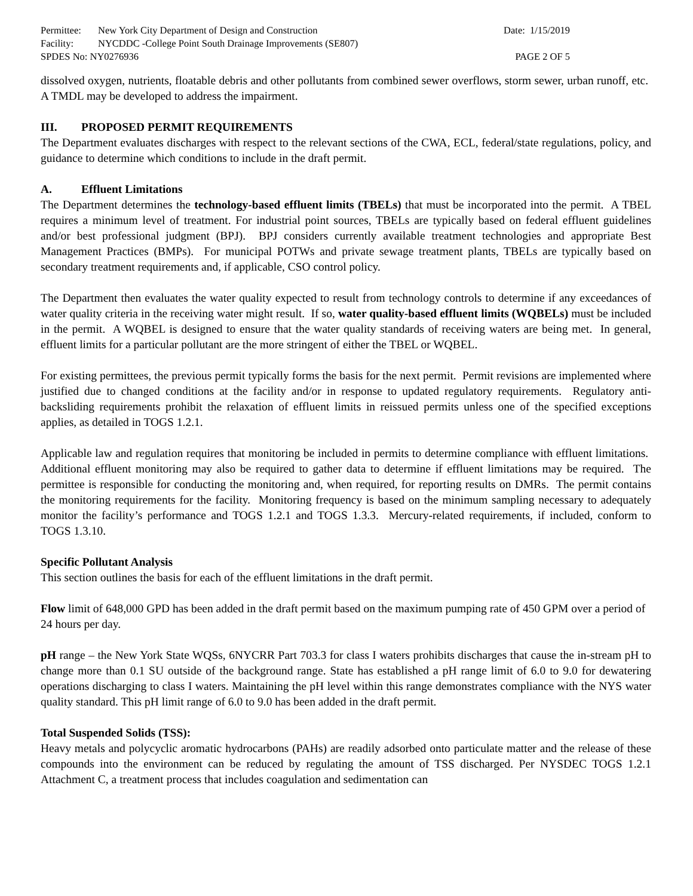Permittee: New York City Department of Design and Construction
Date: 1/15/2019
Facility: NYCDDC -College Point South Drainage Improvements (SE807)
SPDES No: NY0276936 PAGE 2 OF 5
dissolved oxygen, nutrients, floatable debris and other pollutants from combined sewer overflows, storm sewer, urban runoff, etc. A TMDL may be developed to address the impairment.
III. PROPOSED PERMIT REQUIREMENTS
The Department evaluates discharges with respect to the relevant sections of the CWA, ECL, federal/state regulations, policy, and guidance to determine which conditions to include in the draft permit.
A. Effluent Limitations
The Department determines the technology-based effluent limits (TBELs) that must be incorporated into the permit. A TBEL requires a minimum level of treatment. For industrial point sources, TBELs are typically based on federal effluent guidelines and/or best professional judgment (BPJ). BPJ considers currently available treatment technologies and appropriate Best Management Practices (BMPs). For municipal POTWs and private sewage treatment plants, TBELs are typically based on secondary treatment requirements and, if applicable, CSO control policy.
The Department then evaluates the water quality expected to result from technology controls to determine if any exceedances of water quality criteria in the receiving water might result. If so, water quality-based effluent limits (WQBELs) must be included in the permit. A WQBEL is designed to ensure that the water quality standards of receiving waters are being met. In general, effluent limits for a particular pollutant are the more stringent of either the TBEL or WQBEL.
For existing permittees, the previous permit typically forms the basis for the next permit. Permit revisions are implemented where justified due to changed conditions at the facility and/or in response to updated regulatory requirements. Regulatory anti-backsliding requirements prohibit the relaxation of effluent limits in reissued permits unless one of the specified exceptions applies, as detailed in TOGS 1.2.1.
Applicable law and regulation requires that monitoring be included in permits to determine compliance with effluent limitations. Additional effluent monitoring may also be required to gather data to determine if effluent limitations may be required. The permittee is responsible for conducting the monitoring and, when required, for reporting results on DMRs. The permit contains the monitoring requirements for the facility. Monitoring frequency is based on the minimum sampling necessary to adequately monitor the facility’s performance and TOGS 1.2.1 and TOGS 1.3.3. Mercury-related requirements, if included, conform to TOGS 1.3.10.
Specific Pollutant Analysis
This section outlines the basis for each of the effluent limitations in the draft permit.
Flow limit of 648,000 GPD has been added in the draft permit based on the maximum pumping rate of 450 GPM over a period of 24 hours per day.
pH range – the New York State WQSs, 6NYCRR Part 703.3 for class I waters prohibits discharges that cause the in-stream pH to change more than 0.1 SU outside of the background range. State has established a pH range limit of 6.0 to 9.0 for dewatering operations discharging to class I waters. Maintaining the pH level within this range demonstrates compliance with the NYS water quality standard. This pH limit range of 6.0 to 9.0 has been added in the draft permit.
Total Suspended Solids (TSS):
Heavy metals and polycyclic aromatic hydrocarbons (PAHs) are readily adsorbed onto particulate matter and the release of these compounds into the environment can be reduced by regulating the amount of TSS discharged. Per NYSDEC TOGS 1.2.1 Attachment C, a treatment process that includes coagulation and sedimentation can